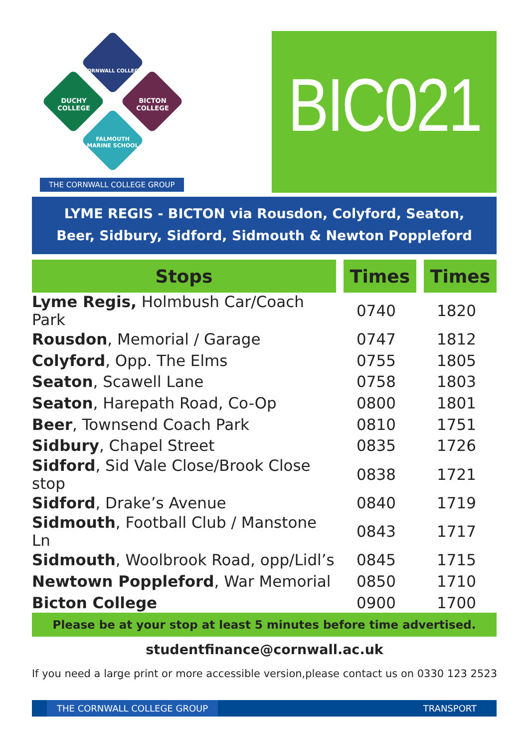CORNWALL COLLEGE
DUCHY COLLEGE BICTON COLLEGE
FALMOUTH MARINE SCHOOL
THE CORNWALL COLLEGE GROUP
BIC021
LYME REGIS - BICTON via Rousdon, Colyford, Seaton,
Beer, Sidbury, Sidford, Sidmouth & Newton Poppleford
| Stops | Times | Times |
| --- | --- | --- |
| Lyme Regis, Holmbush Car/Coach Park | 0740 | 1820 |
| Rousdon , Memorial / Garage | 0747 | 1812 |
| Colyford , Opp. The Elms | 0755 | 1805 |
| Seaton , Scawell Lane | 0758 | 1803 |
| Seaton , Harepath Road, Co-Op | 0800 | 1801 |
| Beer , Townsend Coach Park | 0810 | 1751 |
| Sidbury , Chapel Street | 0835 | 1726 |
| Sidford , Sid Vale Close/Brook Close stop | 0838 | 1721 |
| Sidford , Drake’s Avenue | 0840 | 1719 |
| Sidmouth , Football Club / Manstone Ln | 0843 | 1717 |
| Sidmouth , Woolbrook Road, opp/Lidl’s | 0845 | 1715 |
| Newtown Poppleford , War Memorial | 0850 | 1710 |
| Bicton College | 0900 | 1700 |
Please be at your stop at least 5 minutes before time advertised.
studentfinance@cornwall.ac.uk
If you need a large print or more accessible version,please contact us on 0330 123 2523
THE CORNWALL COLLEGE GROUP TRANSPORT